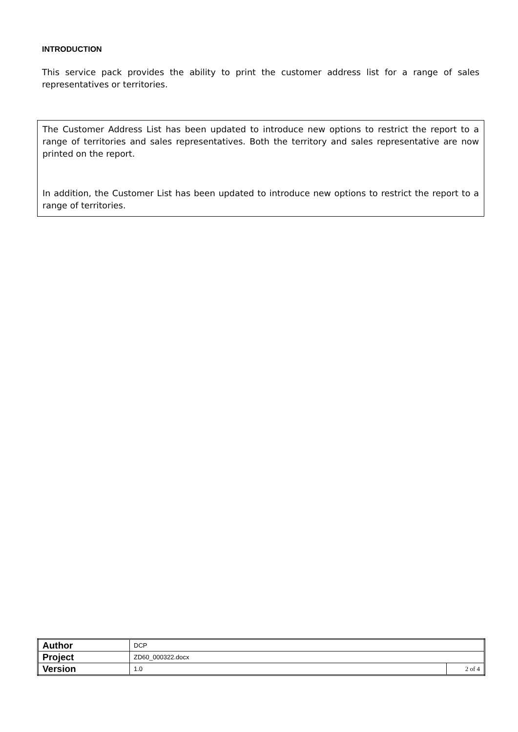INTRODUCTION
This service pack provides the ability to print the customer address list for a range of sales representatives or territories.
The Customer Address List has been updated to introduce new options to restrict the report to a range of territories and sales representatives. Both the territory and sales representative are now printed on the report.
In addition, the Customer List has been updated to introduce new options to restrict the report to a range of territories.
| Author | DCP | |
| Project | ZD60_000322.docx | |
| Version | 1.0 | 2 of 4 |